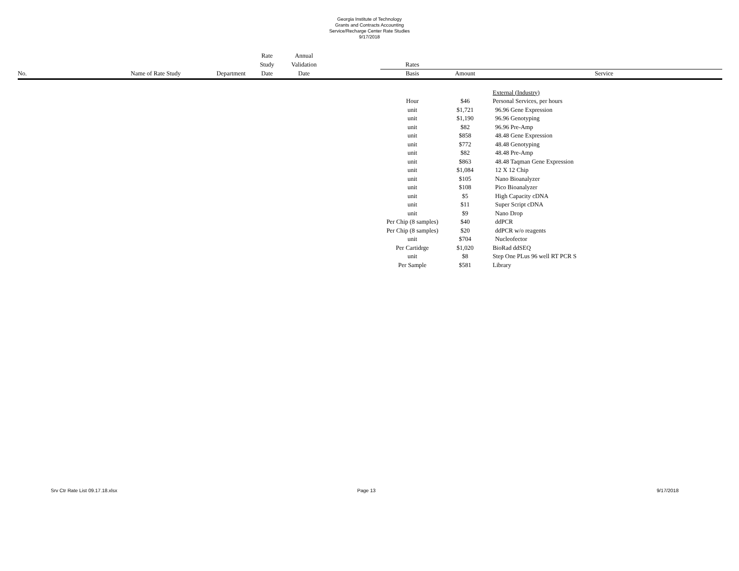Georgia Institute of Technology
Grants and Contracts Accounting
Service/Recharge Center Rate Studies
9/17/2018
| | | | Rate | Annual | | | | |
| --- | --- | --- | --- | --- | --- | --- | --- | --- |
| | | | Study | Validation | | Rates | | |
| No. | Name of Rate Study | Department | Date | Date | | Basis | Amount | Service |
| | | | | | | | | External (Industry) |
| | | | | | | Hour | $46 | Personal Services, per hours |
| | | | | | | unit | $1,721 | 96.96 Gene Expression |
| | | | | | | unit | $1,190 | 96.96 Genotyping |
| | | | | | | unit | $82 | 96.96 Pre-Amp |
| | | | | | | unit | $858 | 48.48 Gene Expression |
| | | | | | | unit | $772 | 48.48 Genotyping |
| | | | | | | unit | $82 | 48.48 Pre-Amp |
| | | | | | | unit | $863 | 48.48 Taqman Gene Expression |
| | | | | | | unit | $1,084 | 12 X 12 Chip |
| | | | | | | unit | $105 | Nano Bioanalyzer |
| | | | | | | unit | $108 | Pico Bioanalyzer |
| | | | | | | unit | $5 | High Capacity cDNA |
| | | | | | | unit | $11 | Super Script cDNA |
| | | | | | | unit | $9 | Nano Drop |
| | | | | | | Per Chip (8 samples) | $40 | ddPCR |
| | | | | | | Per Chip (8 samples) | $20 | ddPCR w/o reagents |
| | | | | | | unit | $704 | Nucleofector |
| | | | | | | Per Cartidrge | $1,020 | BioRad ddSEQ |
| | | | | | | unit | $8 | Step One PLus 96 well RT PCR S |
| | | | | | | Per Sample | $581 | Library |
Srv Ctr Rate List 09.17.18.xlsx
Page 13 9/17/2018